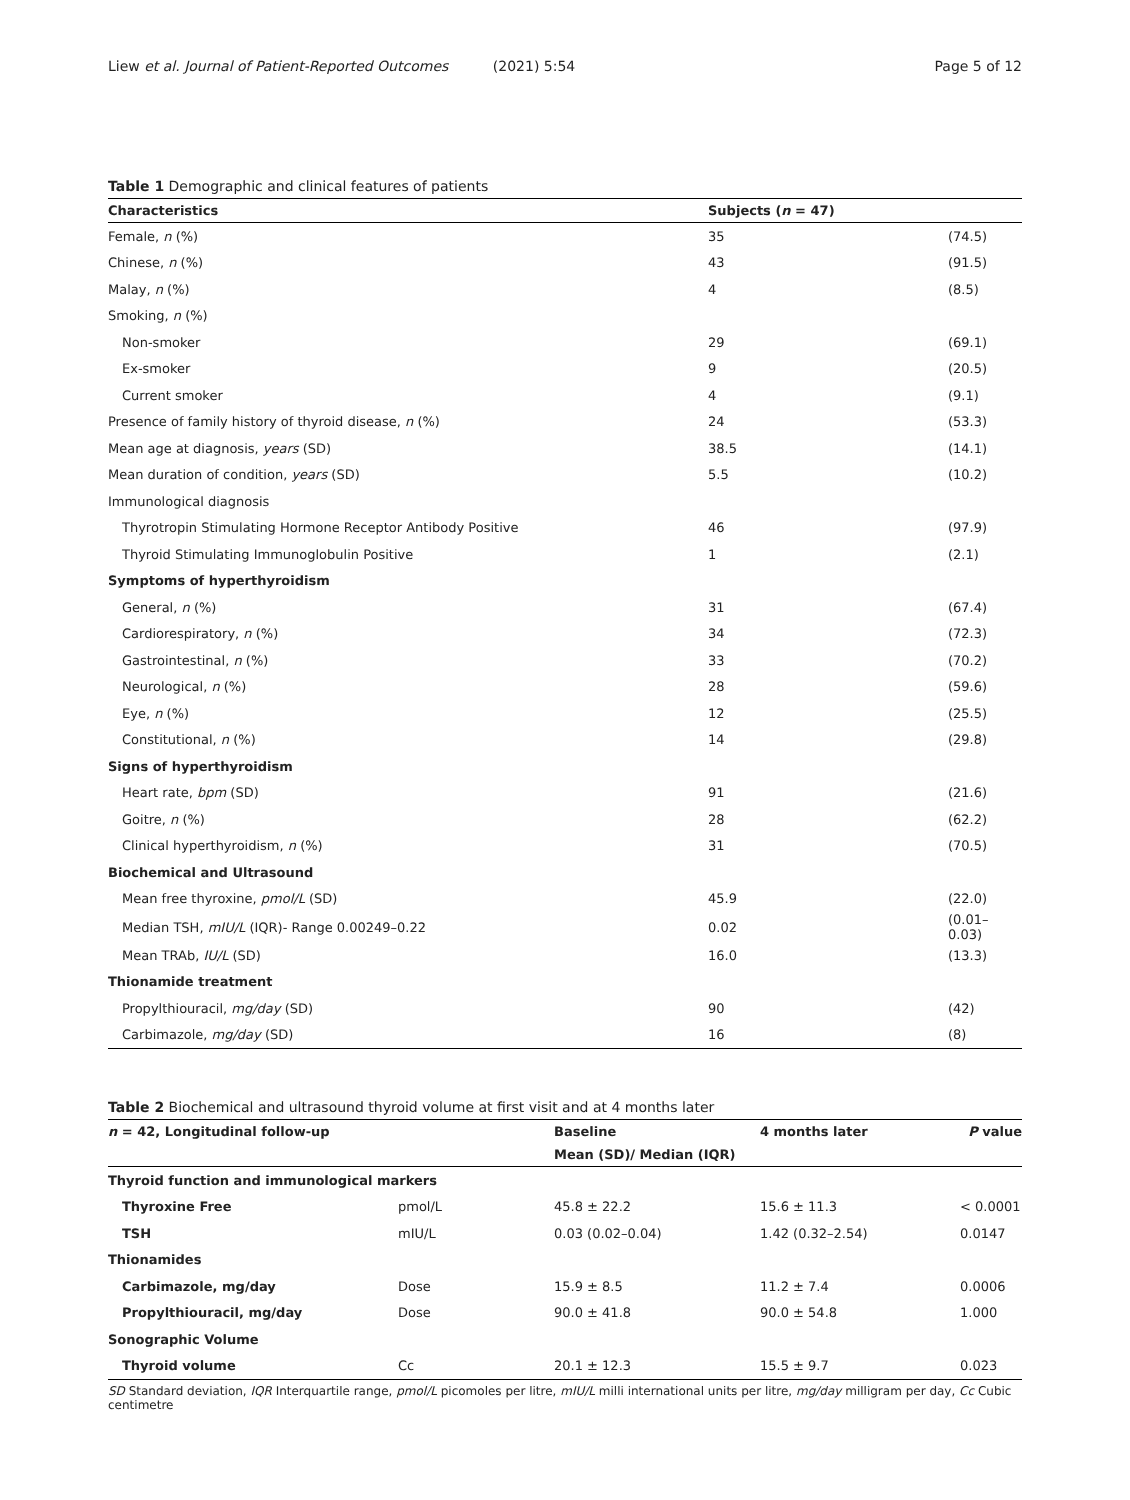Liew et al. Journal of Patient-Reported Outcomes (2021) 5:54 Page 5 of 12
Table 1 Demographic and clinical features of patients
| Characteristics | Subjects ( n = 47) | |
| --- | --- | --- |
| Female, n (%) | 35 | (74.5) |
| Chinese, n (%) | 43 | (91.5) |
| Malay, n (%) | 4 | (8.5) |
| Smoking, n (%) | | |
| Non-smoker | 29 | (69.1) |
| Ex-smoker | 9 | (20.5) |
| Current smoker | 4 | (9.1) |
| Presence of family history of thyroid disease, n (%) | 24 | (53.3) |
| Mean age at diagnosis, years (SD) | 38.5 | (14.1) |
| Mean duration of condition, years (SD) | 5.5 | (10.2) |
| Immunological diagnosis | | |
| Thyrotropin Stimulating Hormone Receptor Antibody Positive | 46 | (97.9) |
| Thyroid Stimulating Immunoglobulin Positive | 1 | (2.1) |
| Symptoms of hyperthyroidism | | |
| General, n (%) | 31 | (67.4) |
| Cardiorespiratory, n (%) | 34 | (72.3) |
| Gastrointestinal, n (%) | 33 | (70.2) |
| Neurological, n (%) | 28 | (59.6) |
| Eye, n (%) | 12 | (25.5) |
| Constitutional, n (%) | 14 | (29.8) |
| Signs of hyperthyroidism | | |
| Heart rate, bpm (SD) | 91 | (21.6) |
| Goitre, n (%) | 28 | (62.2) |
| Clinical hyperthyroidism, n (%) | 31 | (70.5) |
| Biochemical and Ultrasound | | |
| Mean free thyroxine, pmol/L (SD) | 45.9 | (22.0) |
| Median TSH, mIU/L (IQR)- Range 0.00249–0.22 | 0.02 | (0.01–0.03) |
| Mean TRAb, IU/L (SD) | 16.0 | (13.3) |
| Thionamide treatment | | |
| Propylthiouracil, mg/day (SD) | 90 | (42) |
| Carbimazole, mg/day (SD) | 16 | (8) |
Table 2 Biochemical and ultrasound thyroid volume at first visit and at 4 months later
| n = 42, Longitudinal follow-up | | Baseline | 4 months later | P value |
| --- | --- | --- | --- | --- |
| | | Mean (SD)/ Median (IQR) | | |
| Thyroid function and immunological markers | | | | |
| Thyroxine Free | pmol/L | 45.8 ± 22.2 | 15.6 ± 11.3 | < 0.0001 |
| TSH | mIU/L | 0.03 (0.02–0.04) | 1.42 (0.32–2.54) | 0.0147 |
| Thionamides | | | | |
| Carbimazole, mg/day | Dose | 15.9 ± 8.5 | 11.2 ± 7.4 | 0.0006 |
| Propylthiouracil, mg/day | Dose | 90.0 ± 41.8 | 90.0 ± 54.8 | 1.000 |
| Sonographic Volume | | | | |
| Thyroid volume | Cc | 20.1 ± 12.3 | 15.5 ± 9.7 | 0.023 |
SD Standard deviation, IQR Interquartile range, pmol/L picomoles per litre, mIU/L milli international units per litre, mg/day milligram per day, Cc Cubic centimetre